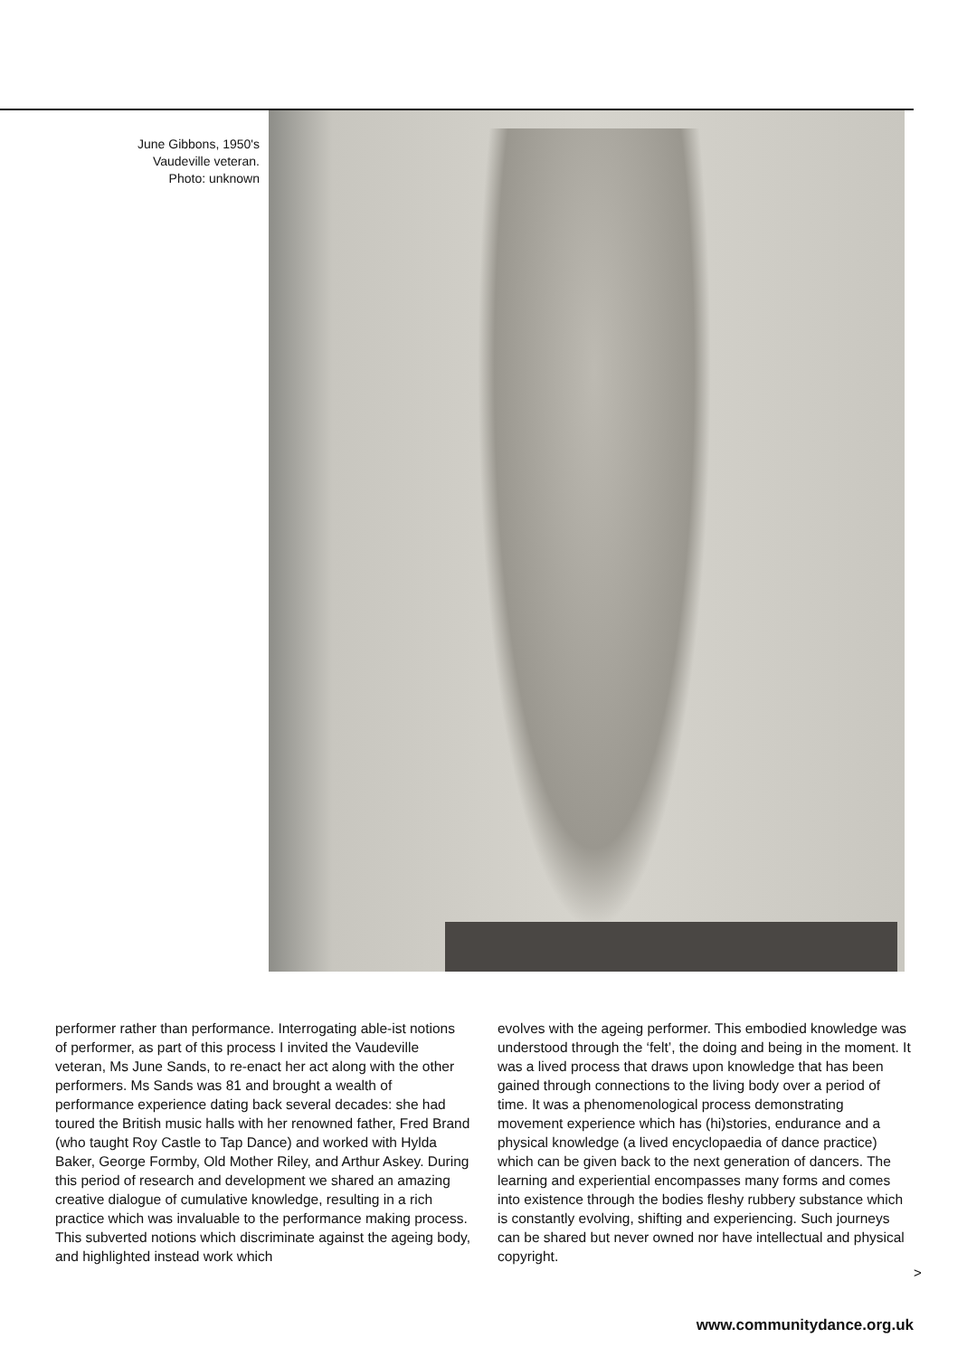June Gibbons, 1950's
Vaudeville veteran.
Photo: unknown
performer rather than performance. Interrogating able-ist notions of performer, as part of this process I invited the Vaudeville veteran, Ms June Sands, to re-enact her act along with the other performers. Ms Sands was 81 and brought a wealth of performance experience dating back several decades: she had toured the British music halls with her renowned father, Fred Brand (who taught Roy Castle to Tap Dance) and worked with Hylda Baker, George Formby, Old Mother Riley, and Arthur Askey. During this period of research and development we shared an amazing creative dialogue of cumulative knowledge, resulting in a rich practice which was invaluable to the performance making process. This subverted notions which discriminate against the ageing body, and highlighted instead work which
evolves with the ageing performer. This embodied knowledge was understood through the ‘felt’, the doing and being in the moment. It was a lived process that draws upon knowledge that has been gained through connections to the living body over a period of time. It was a phenomenological process demonstrating movement experience which has (hi)stories, endurance and a physical knowledge (a lived encyclopaedia of dance practice) which can be given back to the next generation of dancers. The learning and experiential encompasses many forms and comes into existence through the bodies fleshy rubbery substance which is constantly evolving, shifting and experiencing. Such journeys can be shared but never owned nor have intellectual and physical copyright.
>
www.communitydance.org.uk